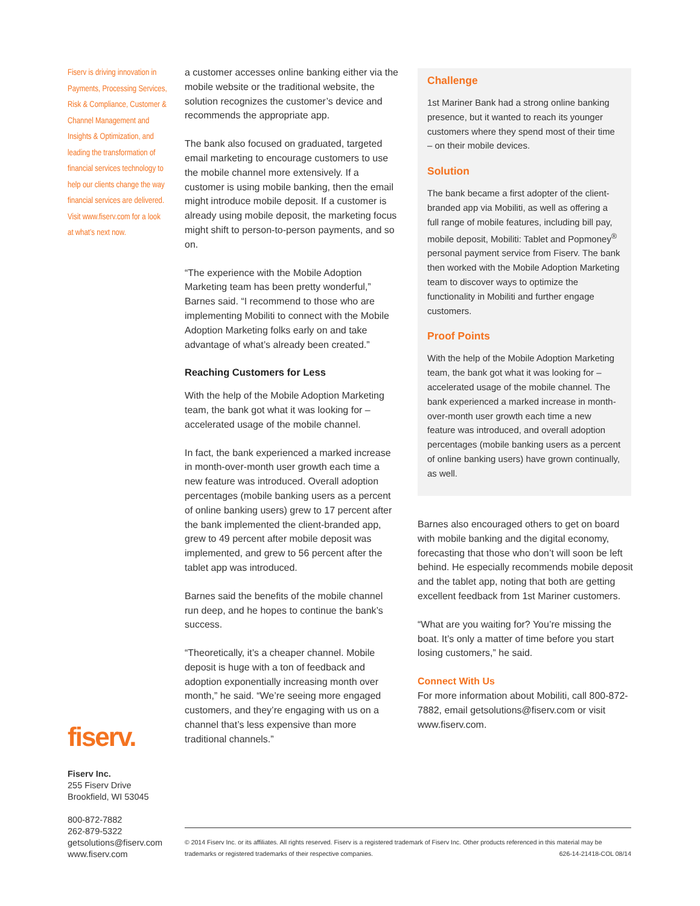Fiserv is driving innovation in Payments, Processing Services, Risk & Compliance, Customer & Channel Management and Insights & Optimization, and leading the transformation of financial services technology to help our clients change the way financial services are delivered. Visit www.fiserv.com for a look at what’s next now.
fiserv.
Fiserv Inc.
255 Fiserv Drive
Brookfield, WI 53045
800-872-7882
262-879-5322
getsolutions@fiserv.com
www.fiserv.com
a customer accesses online banking either via the mobile website or the traditional website, the solution recognizes the customer’s device and recommends the appropriate app.
The bank also focused on graduated, targeted email marketing to encourage customers to use the mobile channel more extensively. If a customer is using mobile banking, then the email might introduce mobile deposit. If a customer is already using mobile deposit, the marketing focus might shift to person-to-person payments, and so on.
“The experience with the Mobile Adoption Marketing team has been pretty wonderful,” Barnes said. “I recommend to those who are implementing Mobiliti to connect with the Mobile Adoption Marketing folks early on and take advantage of what’s already been created.”
Reaching Customers for Less
With the help of the Mobile Adoption Marketing team, the bank got what it was looking for – accelerated usage of the mobile channel.
In fact, the bank experienced a marked increase in month-over-month user growth each time a new feature was introduced. Overall adoption percentages (mobile banking users as a percent of online banking users) grew to 17 percent after the bank implemented the client-branded app, grew to 49 percent after mobile deposit was implemented, and grew to 56 percent after the tablet app was introduced.
Barnes said the benefits of the mobile channel run deep, and he hopes to continue the bank’s success.
“Theoretically, it’s a cheaper channel. Mobile deposit is huge with a ton of feedback and adoption exponentially increasing month over month,” he said. “We’re seeing more engaged customers, and they’re engaging with us on a channel that’s less expensive than more traditional channels.”
Challenge
1st Mariner Bank had a strong online banking presence, but it wanted to reach its younger customers where they spend most of their time – on their mobile devices.
Solution
The bank became a first adopter of the client-branded app via Mobiliti, as well as offering a full range of mobile features, including bill pay, mobile deposit, Mobiliti: Tablet and Popmoney<sup>®</sup> personal payment service from Fiserv. The bank then worked with the Mobile Adoption Marketing team to discover ways to optimize the functionality in Mobiliti and further engage customers.
Proof Points
With the help of the Mobile Adoption Marketing team, the bank got what it was looking for – accelerated usage of the mobile channel. The bank experienced a marked increase in month-over-month user growth each time a new feature was introduced, and overall adoption percentages (mobile banking users as a percent of online banking users) have grown continually, as well.
Barnes also encouraged others to get on board with mobile banking and the digital economy, forecasting that those who don’t will soon be left behind. He especially recommends mobile deposit and the tablet app, noting that both are getting excellent feedback from 1st Mariner customers.
“What are you waiting for? You’re missing the boat. It’s only a matter of time before you start losing customers,” he said.
Connect With Us
For more information about Mobiliti, call 800-872-7882, email getsolutions@fiserv.com or visit www.fiserv.com.
© 2014 Fiserv Inc. or its affiliates. All rights reserved. Fiserv is a registered trademark of Fiserv Inc. Other products referenced in this material may be trademarks or registered trademarks of their respective companies. 626-14-21418-COL 08/14